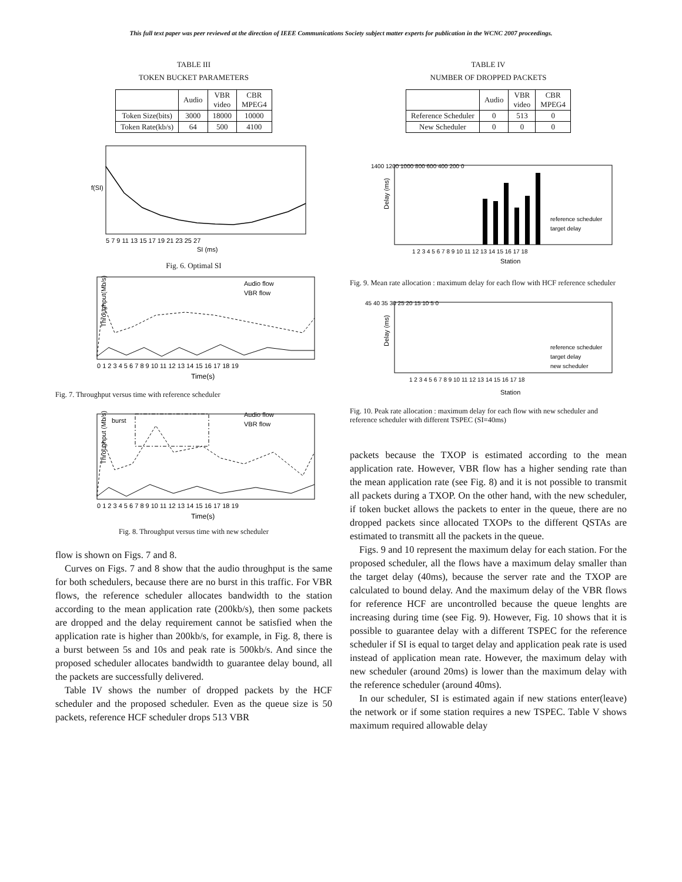This full text paper was peer reviewed at the direction of IEEE Communications Society subject matter experts for publication in the WCNC 2007 proceedings.
TABLE III
TOKEN BUCKET PARAMETERS
| | Audio | VBR video | CBR MPEG4 |
| --- | --- | --- | --- |
| Token Size(bits) | 3000 | 18000 | 10000 |
| Token Rate(kb/s) | 64 | 500 | 4100 |
f(SI)
5 7 9 11 13 15 17 19 21 23 25 27
SI (ms)
Fig. 6. Optimal SI
Audio flow
VBR flow
Throughput(Mb/s)
0 1 2 3 4 5 6 7 8 9 10 11 12 13 14 15 16 17 18 19
Time(s)
Fig. 7. Throughput versus time with reference scheduler
burst
Audio flow
VBR flow
Throughput (Mb/s)
0 1 2 3 4 5 6 7 8 9 10 11 12 13 14 15 16 17 18 19
Time(s)
Fig. 8. Throughput versus time with new scheduler
flow is shown on Figs. 7 and 8.
Curves on Figs. 7 and 8 show that the audio throughput is the same for both schedulers, because there are no burst in this traffic. For VBR flows, the reference scheduler allocates bandwidth to the station according to the mean application rate (200kb/s), then some packets are dropped and the delay requirement cannot be satisfied when the application rate is higher than 200kb/s, for example, in Fig. 8, there is a burst between 5s and 10s and peak rate is 500kb/s. And since the proposed scheduler allocates bandwidth to guarantee delay bound, all the packets are successfully delivered.
Table IV shows the number of dropped packets by the HCF scheduler and the proposed scheduler. Even as the queue size is 50 packets, reference HCF scheduler drops 513 VBR
TABLE IV
NUMBER OF DROPPED PACKETS
| | Audio | VBR video | CBR MPEG4 |
| --- | --- | --- | --- |
| Reference Scheduler | 0 | 513 | 0 |
| New Scheduler | 0 | 0 | 0 |
1400 1200 1000 800 600 400 200 0
reference scheduler
target delay
Delay (ms)
1 2 3 4 5 6 7 8 9 10 11 12 13 14 15 16 17 18
Station
Fig. 9. Mean rate allocation : maximum delay for each flow with HCF reference scheduler
45 40 35 30 25 20 15 10 5 0
reference scheduler
target delay
new scheduler
Delay (ms)
1 2 3 4 5 6 7 8 9 10 11 12 13 14 15 16 17 18
Station
Fig. 10. Peak rate allocation : maximum delay for each flow with new scheduler and reference scheduler with different TSPEC (SI=40ms)
packets because the TXOP is estimated according to the mean application rate. However, VBR flow has a higher sending rate than the mean application rate (see Fig. 8) and it is not possible to transmit all packets during a TXOP. On the other hand, with the new scheduler, if token bucket allows the packets to enter in the queue, there are no dropped packets since allocated TXOPs to the different QSTAs are estimated to transmitt all the packets in the queue.
Figs. 9 and 10 represent the maximum delay for each station. For the proposed scheduler, all the flows have a maximum delay smaller than the target delay (40ms), because the server rate and the TXOP are calculated to bound delay. And the maximum delay of the VBR flows for reference HCF are uncontrolled because the queue lenghts are increasing during time (see Fig. 9). However, Fig. 10 shows that it is possible to guarantee delay with a different TSPEC for the reference scheduler if SI is equal to target delay and application peak rate is used instead of application mean rate. However, the maximum delay with new scheduler (around 20ms) is lower than the maximum delay with the reference scheduler (around 40ms).
In our scheduler, SI is estimated again if new stations enter(leave) the network or if some station requires a new TSPEC. Table V shows maximum required allowable delay